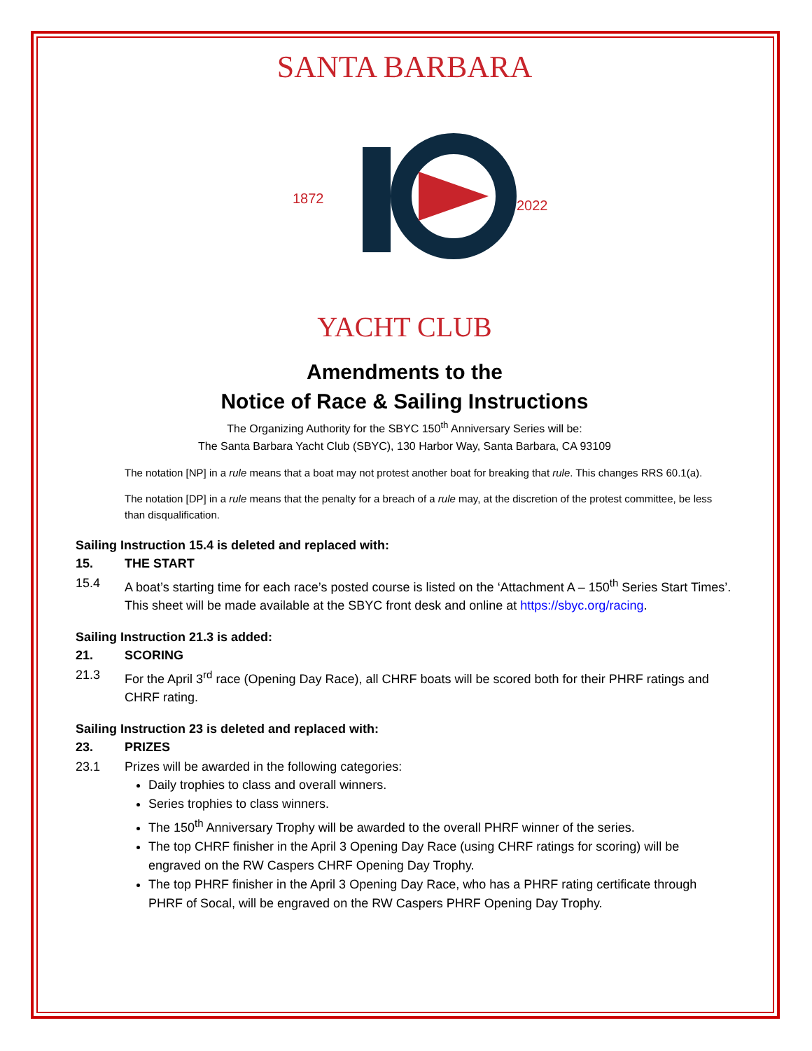SANTA BARBARA
1872
2022
YACHT CLUB
Amendments to the
Notice of Race & Sailing Instructions
The Organizing Authority for the SBYC 150<sup>th</sup> Anniversary Series will be:
The Santa Barbara Yacht Club (SBYC), 130 Harbor Way, Santa Barbara, CA 93109
The notation [NP] in a rule means that a boat may not protest another boat for breaking that rule. This changes RRS 60.1(a).
The notation [DP] in a rule means that the penalty for a breach of a rule may, at the discretion of the protest committee, be less than disqualification.
Sailing Instruction 15.4 is deleted and replaced with:
15. THE START
15.4 A boat’s starting time for each race’s posted course is listed on the ‘Attachment A – 150<sup>th</sup> Series Start Times’. This sheet will be made available at the SBYC front desk and online at https://sbyc.org/racing.
Sailing Instruction 21.3 is added:
21. SCORING
21.3 For the April 3<sup>rd</sup> race (Opening Day Race), all CHRF boats will be scored both for their PHRF ratings and CHRF rating.
Sailing Instruction 23 is deleted and replaced with:
23. PRIZES
23.1 Prizes will be awarded in the following categories:
Daily trophies to class and overall winners.
Series trophies to class winners.
The 150<sup>th</sup> Anniversary Trophy will be awarded to the overall PHRF winner of the series.
The top CHRF finisher in the April 3 Opening Day Race (using CHRF ratings for scoring) will be engraved on the RW Caspers CHRF Opening Day Trophy.
The top PHRF finisher in the April 3 Opening Day Race, who has a PHRF rating certificate through PHRF of Socal, will be engraved on the RW Caspers PHRF Opening Day Trophy.